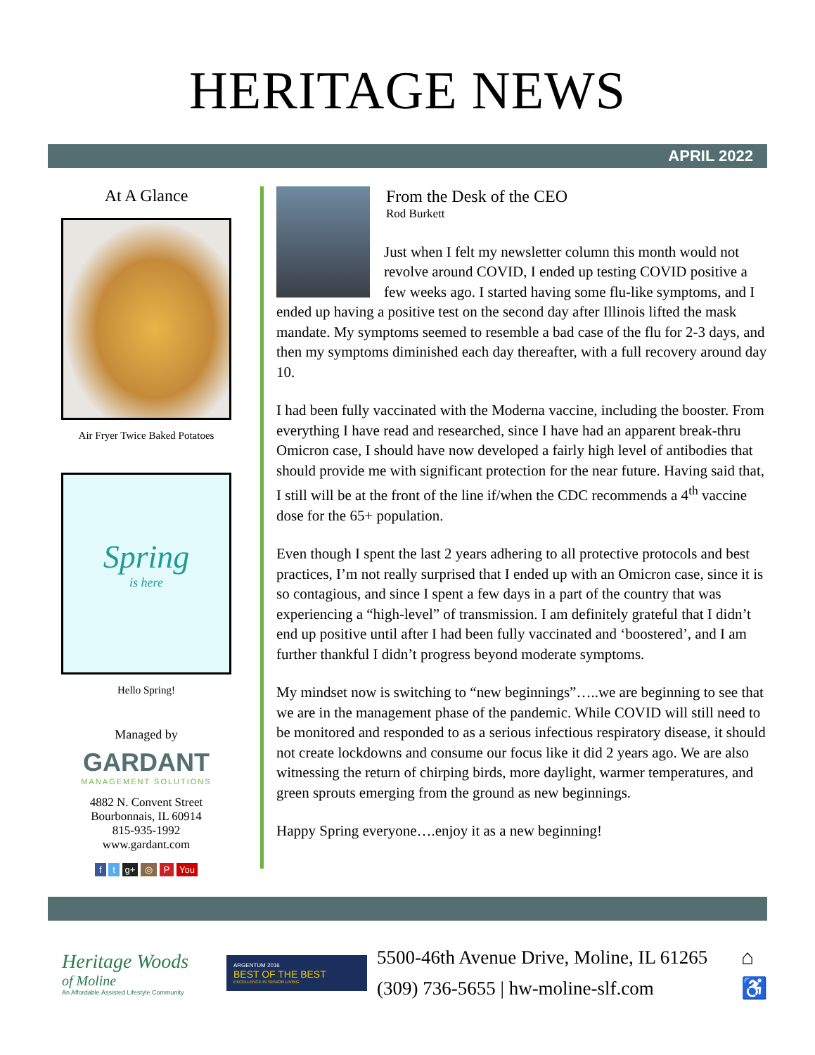HERITAGE NEWS
APRIL 2022
At A Glance
Air Fryer Twice Baked Potatoes
Spring
is here
Hello Spring!
Managed by
GARDANT
MANAGEMENT SOLUTIONS
4882 N. Convent Street
Bourbonnais, IL 60914
815-935-1992
www.gardant.com
f t g+ ◎ P You
From the Desk of the CEO
Rod Burkett
Just when I felt my newsletter column this month would not revolve around COVID, I ended up testing COVID positive a few weeks ago. I started having some flu-like symptoms, and I ended up having a positive test on the second day after Illinois lifted the mask mandate. My symptoms seemed to resemble a bad case of the flu for 2-3 days, and then my symptoms diminished each day thereafter, with a full recovery around day 10.
I had been fully vaccinated with the Moderna vaccine, including the booster. From everything I have read and researched, since I have had an apparent break-thru Omicron case, I should have now developed a fairly high level of antibodies that should provide me with significant protection for the near future. Having said that, I still will be at the front of the line if/when the CDC recommends a 4<sup>th</sup> vaccine dose for the 65+ population.
Even though I spent the last 2 years adhering to all protective protocols and best practices, I’m not really surprised that I ended up with an Omicron case, since it is so contagious, and since I spent a few days in a part of the country that was experiencing a “high-level” of transmission. I am definitely grateful that I didn’t end up positive until after I had been fully vaccinated and ‘boostered’, and I am further thankful I didn’t progress beyond moderate symptoms.
My mindset now is switching to “new beginnings”…..we are beginning to see that we are in the management phase of the pandemic. While COVID will still need to be monitored and responded to as a serious infectious respiratory disease, it should not create lockdowns and consume our focus like it did 2 years ago. We are also witnessing the return of chirping birds, more daylight, warmer temperatures, and green sprouts emerging from the ground as new beginnings.
Happy Spring everyone….enjoy it as a new beginning!
Heritage Woods
of Moline
An Affordable Assisted Lifestyle Community
ARGENTUM 2016
BEST OF THE BEST
EXCELLENCE IN SENIOR LIVING
5500-46th Avenue Drive, Moline, IL 61265
(309) 736-5655 | hw-moline-slf.com
⌂
♿